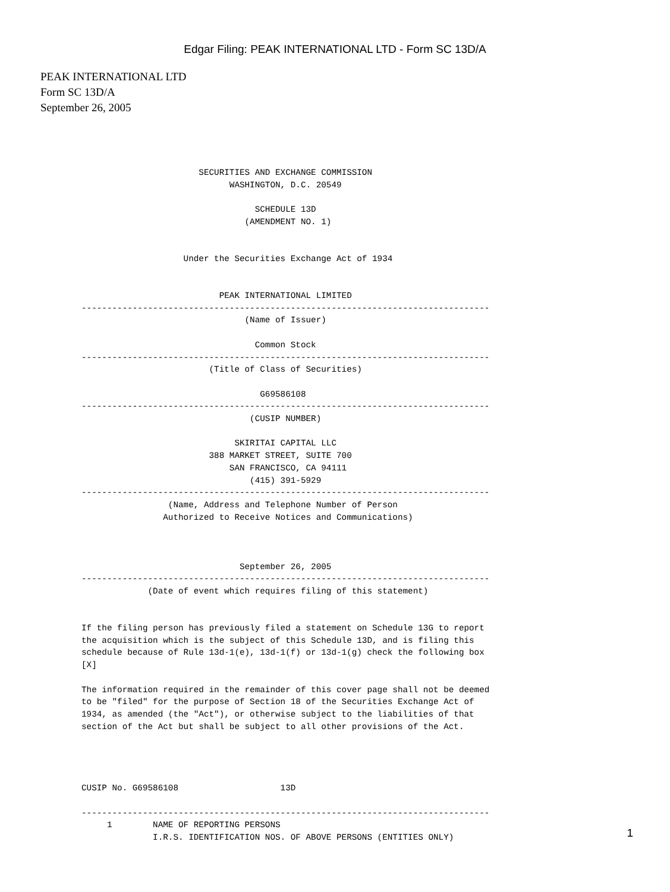Edgar Filing: PEAK INTERNATIONAL LTD - Form SC 13D/A
PEAK INTERNATIONAL LTD
Form SC 13D/A
September 26, 2005
                       SECURITIES AND EXCHANGE COMMISSION
                             WASHINGTON, D.C. 20549

                                  SCHEDULE 13D
                                (AMENDMENT NO. 1)


                    Under the Securities Exchange Act of 1934


                           PEAK INTERNATIONAL LIMITED
--------------------------------------------------------------------------------
                                (Name of Issuer)

                                  Common Stock
--------------------------------------------------------------------------------
                         (Title of Class of Securities)

                                   G69586108
--------------------------------------------------------------------------------
                                 (CUSIP NUMBER)

                              SKIRITAI CAPITAL LLC
                         388 MARKET STREET, SUITE 700
                             SAN FRANCISCO, CA 94111
                                 (415) 391-5929
--------------------------------------------------------------------------------
                 (Name, Address and Telephone Number of Person
                Authorized to Receive Notices and Communications)



                               September 26, 2005
--------------------------------------------------------------------------------
             (Date of event which requires filing of this statement)


If the filing person has previously filed a statement on Schedule 13G to report
the acquisition which is the subject of this Schedule 13D, and is filing this
schedule because of Rule 13d-1(e), 13d-1(f) or 13d-1(g) check the following box
[X]

The information required in the remainder of this cover page shall not be deemed
to be "filed" for the purpose of Section 18 of the Securities Exchange Act of
1934, as amended (the "Act"), or otherwise subject to the liabilities of that
section of the Act but shall be subject to all other provisions of the Act.




CUSIP No. G69586108                    13D

--------------------------------------------------------------------------------
     1        NAME OF REPORTING PERSONS
              I.R.S. IDENTIFICATION NOS. OF ABOVE PERSONS (ENTITIES ONLY)
1